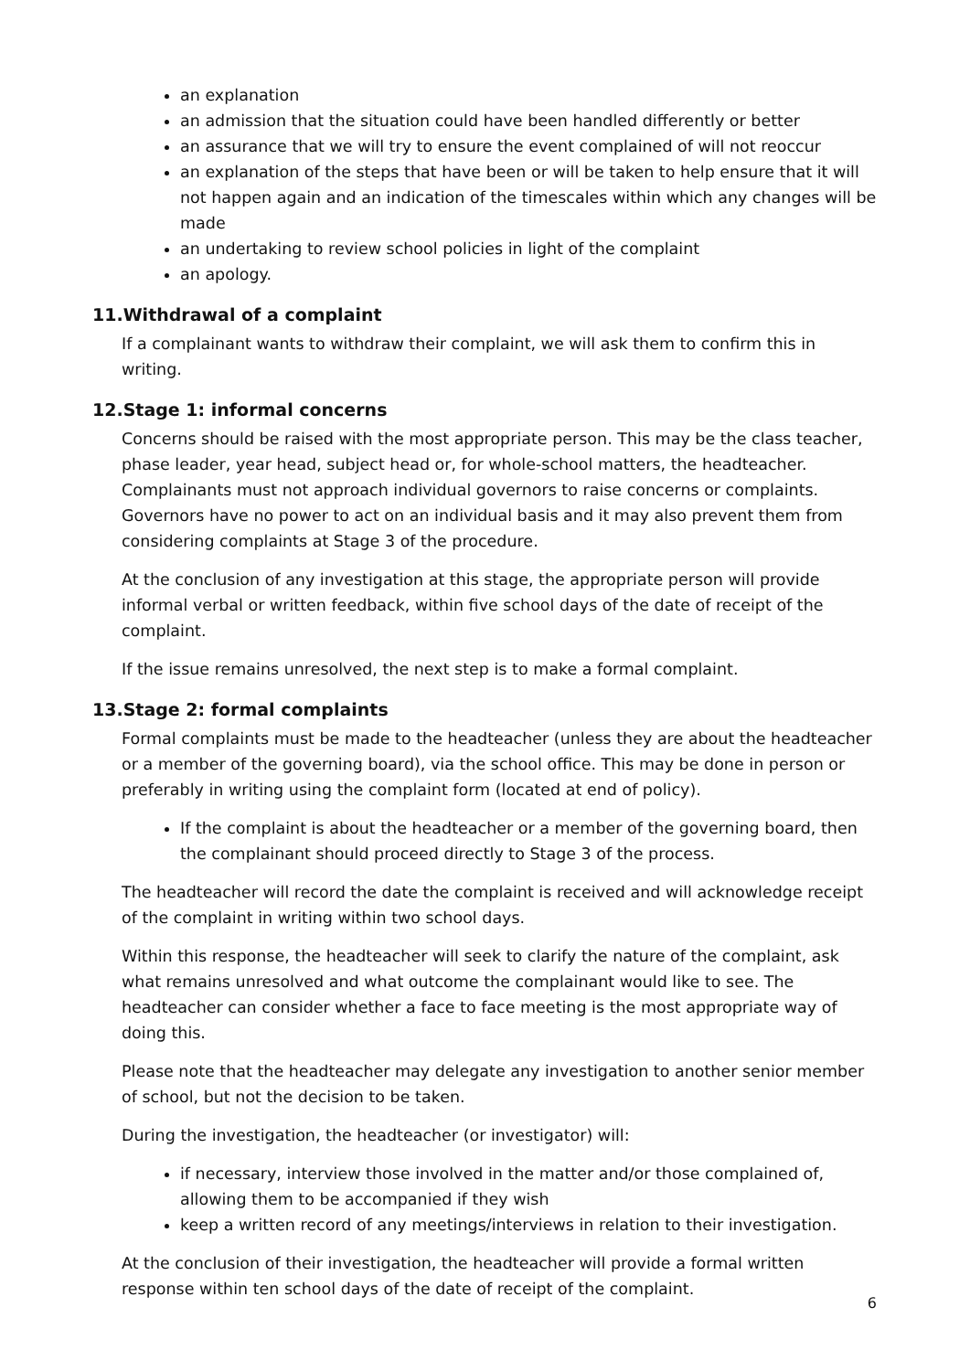an explanation
an admission that the situation could have been handled differently or better
an assurance that we will try to ensure the event complained of will not reoccur
an explanation of the steps that have been or will be taken to help ensure that it will not happen again and an indication of the timescales within which any changes will be made
an undertaking to review school policies in light of the complaint
an apology.
11.Withdrawal of a complaint
If a complainant wants to withdraw their complaint, we will ask them to confirm this in writing.
12.Stage 1: informal concerns
Concerns should be raised with the most appropriate person. This may be the class teacher, phase leader, year head, subject head or, for whole-school matters, the headteacher. Complainants must not approach individual governors to raise concerns or complaints. Governors have no power to act on an individual basis and it may also prevent them from considering complaints at Stage 3 of the procedure.
At the conclusion of any investigation at this stage, the appropriate person will provide informal verbal or written feedback, within five school days of the date of receipt of the complaint.
If the issue remains unresolved, the next step is to make a formal complaint.
13.Stage 2: formal complaints
Formal complaints must be made to the headteacher (unless they are about the headteacher or a member of the governing board), via the school office. This may be done in person or preferably in writing using the complaint form (located at end of policy).
If the complaint is about the headteacher or a member of the governing board, then the complainant should proceed directly to Stage 3 of the process.
The headteacher will record the date the complaint is received and will acknowledge receipt of the complaint in writing within two school days.
Within this response, the headteacher will seek to clarify the nature of the complaint, ask what remains unresolved and what outcome the complainant would like to see. The headteacher can consider whether a face to face meeting is the most appropriate way of doing this.
Please note that the headteacher may delegate any investigation to another senior member of school, but not the decision to be taken.
During the investigation, the headteacher (or investigator) will:
if necessary, interview those involved in the matter and/or those complained of, allowing them to be accompanied if they wish
keep a written record of any meetings/interviews in relation to their investigation.
At the conclusion of their investigation, the headteacher will provide a formal written response within ten school days of the date of receipt of the complaint.
6